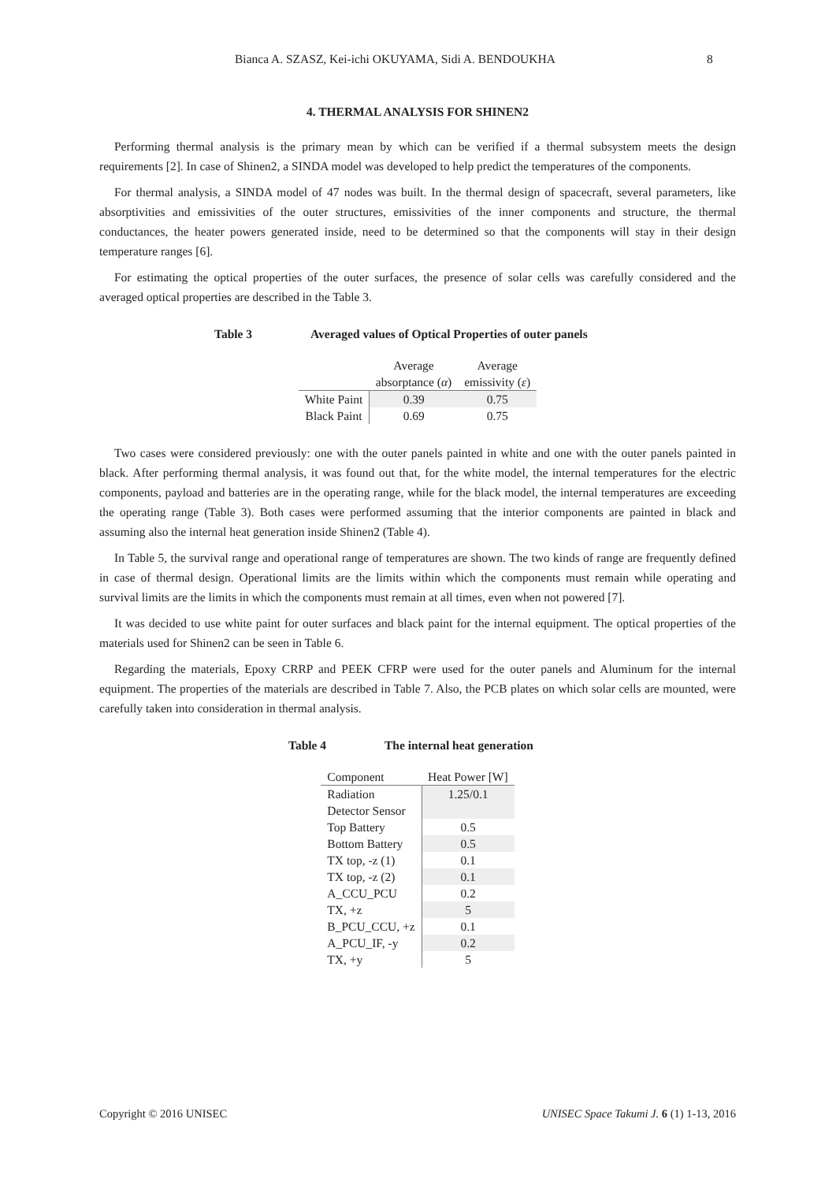Bianca A. SZASZ, Kei-ichi OKUYAMA, Sidi A. BENDOUKHA 8
4. THERMAL ANALYSIS FOR SHINEN2
Performing thermal analysis is the primary mean by which can be verified if a thermal subsystem meets the design requirements [2]. In case of Shinen2, a SINDA model was developed to help predict the temperatures of the components.
For thermal analysis, a SINDA model of 47 nodes was built. In the thermal design of spacecraft, several parameters, like absorptivities and emissivities of the outer structures, emissivities of the inner components and structure, the thermal conductances, the heater powers generated inside, need to be determined so that the components will stay in their design temperature ranges [6].
For estimating the optical properties of the outer surfaces, the presence of solar cells was carefully considered and the averaged optical properties are described in the Table 3.
Table 3 Averaged values of Optical Properties of outer panels
| | Average absorptance ( α ) | Average emissivity ( ε ) |
| --- | --- | --- |
| White Paint | 0.39 | 0.75 |
| Black Paint | 0.69 | 0.75 |
Two cases were considered previously: one with the outer panels painted in white and one with the outer panels painted in black. After performing thermal analysis, it was found out that, for the white model, the internal temperatures for the electric components, payload and batteries are in the operating range, while for the black model, the internal temperatures are exceeding the operating range (Table 3). Both cases were performed assuming that the interior components are painted in black and assuming also the internal heat generation inside Shinen2 (Table 4).
In Table 5, the survival range and operational range of temperatures are shown. The two kinds of range are frequently defined in case of thermal design. Operational limits are the limits within which the components must remain while operating and survival limits are the limits in which the components must remain at all times, even when not powered [7].
It was decided to use white paint for outer surfaces and black paint for the internal equipment. The optical properties of the materials used for Shinen2 can be seen in Table 6.
Regarding the materials, Epoxy CRRP and PEEK CFRP were used for the outer panels and Aluminum for the internal equipment. The properties of the materials are described in Table 7. Also, the PCB plates on which solar cells are mounted, were carefully taken into consideration in thermal analysis.
Table 4 The internal heat generation
| Component | Heat Power [W] |
| --- | --- |
| Radiation Detector Sensor | 1.25/0.1 |
| Top Battery | 0.5 |
| Bottom Battery | 0.5 |
| TX top, -z (1) | 0.1 |
| TX top, -z (2) | 0.1 |
| A_CCU_PCU | 0.2 |
| TX, +z | 5 |
| B_PCU_CCU, +z | 0.1 |
| A_PCU_IF, -y | 0.2 |
| TX, +y | 5 |
Copyright © 2016 UNISEC UNISEC Space Takumi J. 6 (1) 1-13, 2016